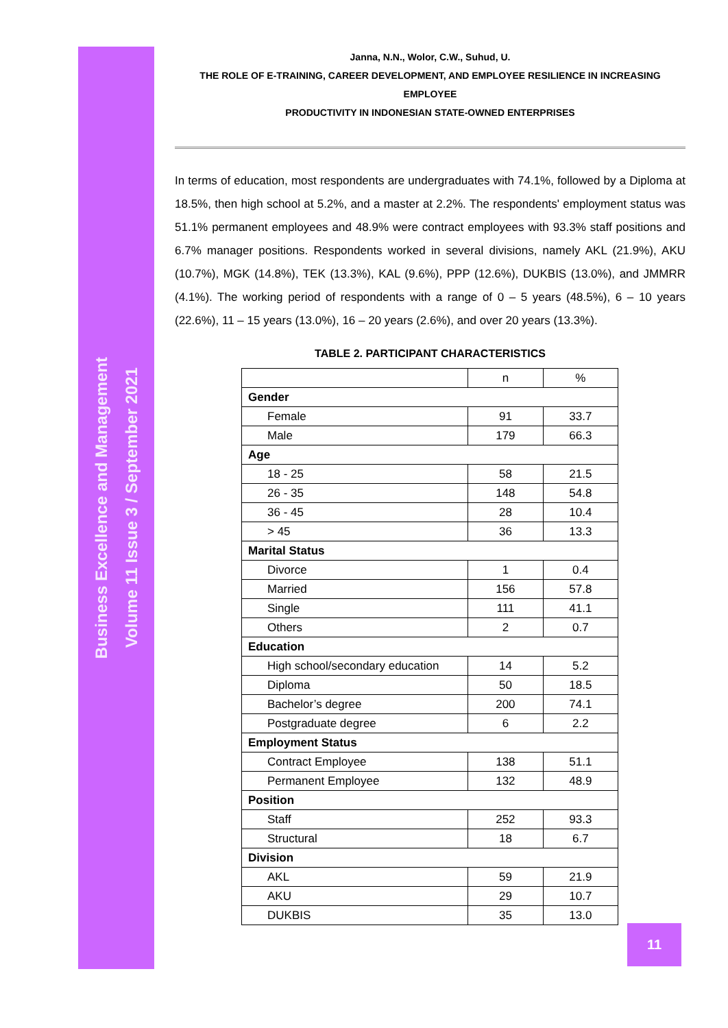Business Excellence and Management
Volume 11 Issue 3 / September 2021
Janna, N.N., Wolor, C.W., Suhud, U.
THE ROLE OF E-TRAINING, CAREER DEVELOPMENT, AND EMPLOYEE RESILIENCE IN INCREASING EMPLOYEE
PRODUCTIVITY IN INDONESIAN STATE-OWNED ENTERPRISES
In terms of education, most respondents are undergraduates with 74.1%, followed by a Diploma at 18.5%, then high school at 5.2%, and a master at 2.2%. The respondents' employment status was 51.1% permanent employees and 48.9% were contract employees with 93.3% staff positions and 6.7% manager positions. Respondents worked in several divisions, namely AKL (21.9%), AKU (10.7%), MGK (14.8%), TEK (13.3%), KAL (9.6%), PPP (12.6%), DUKBIS (13.0%), and JMMRR (4.1%). The working period of respondents with a range of 0 – 5 years (48.5%), 6 – 10 years (22.6%), 11 – 15 years (13.0%), 16 – 20 years (2.6%), and over 20 years (13.3%).
TABLE 2. PARTICIPANT CHARACTERISTICS
| | n | % |
| Gender | | |
| Female | 91 | 33.7 |
| Male | 179 | 66.3 |
| Age | | |
| 18 - 25 | 58 | 21.5 |
| 26 - 35 | 148 | 54.8 |
| 36 - 45 | 28 | 10.4 |
| > 45 | 36 | 13.3 |
| Marital Status | | |
| Divorce | 1 | 0.4 |
| Married | 156 | 57.8 |
| Single | 111 | 41.1 |
| Others | 2 | 0.7 |
| Education | | |
| High school/secondary education | 14 | 5.2 |
| Diploma | 50 | 18.5 |
| Bachelor’s degree | 200 | 74.1 |
| Postgraduate degree | 6 | 2.2 |
| Employment Status | | |
| Contract Employee | 138 | 51.1 |
| Permanent Employee | 132 | 48.9 |
| Position | | |
| Staff | 252 | 93.3 |
| Structural | 18 | 6.7 |
| Division | | |
| AKL | 59 | 21.9 |
| AKU | 29 | 10.7 |
| DUKBIS | 35 | 13.0 |
11